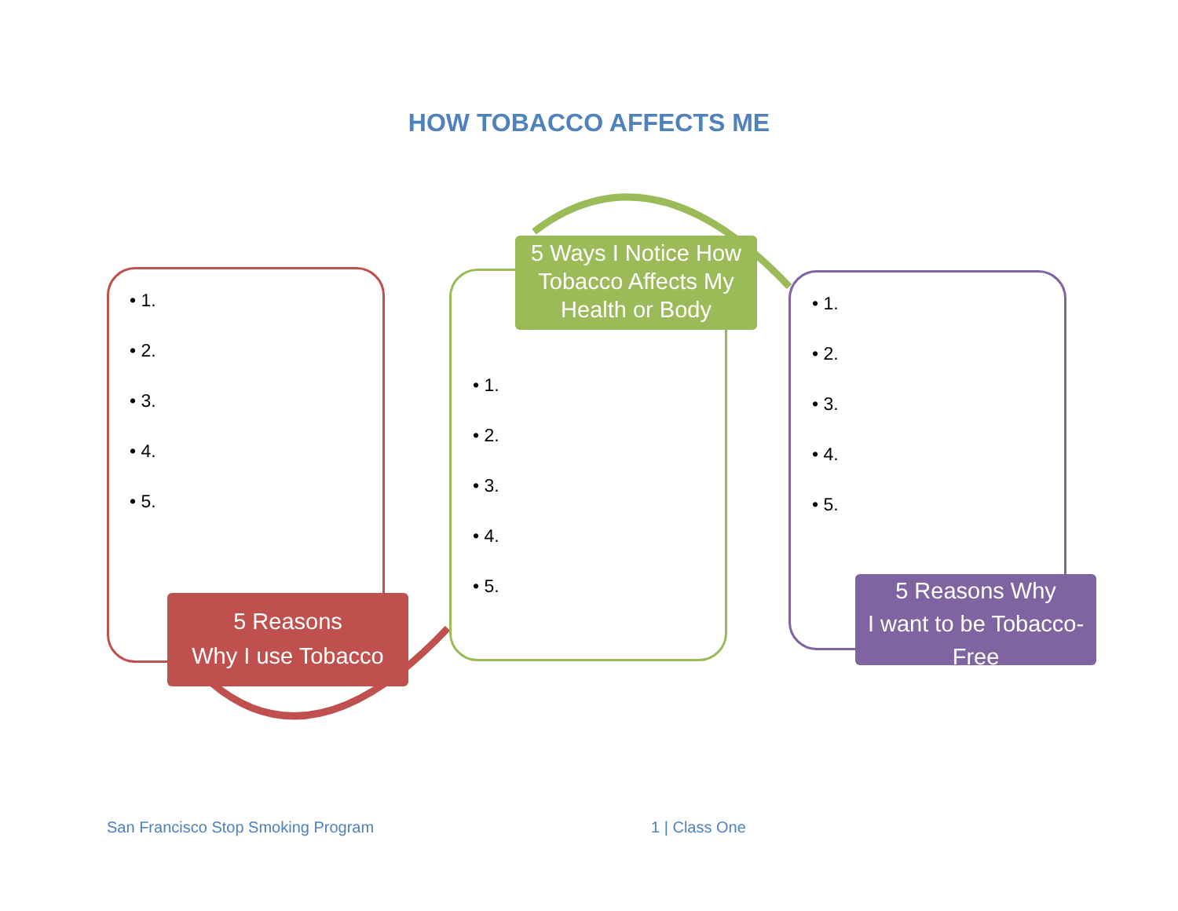HOW TOBACCO AFFECTS ME
• 1.
• 2.
• 3.
• 4.
• 5.
5 Ways I Notice How
Tobacco Affects My
Health or Body
• 1.
• 2.
• 3.
• 4.
• 5.
• 1.
• 2.
• 3.
• 4.
• 5.
5 Reasons
Why I use Tobacco
5 Reasons Why
I want to be Tobacco-
Free
San Francisco Stop Smoking Program
1 | Class One